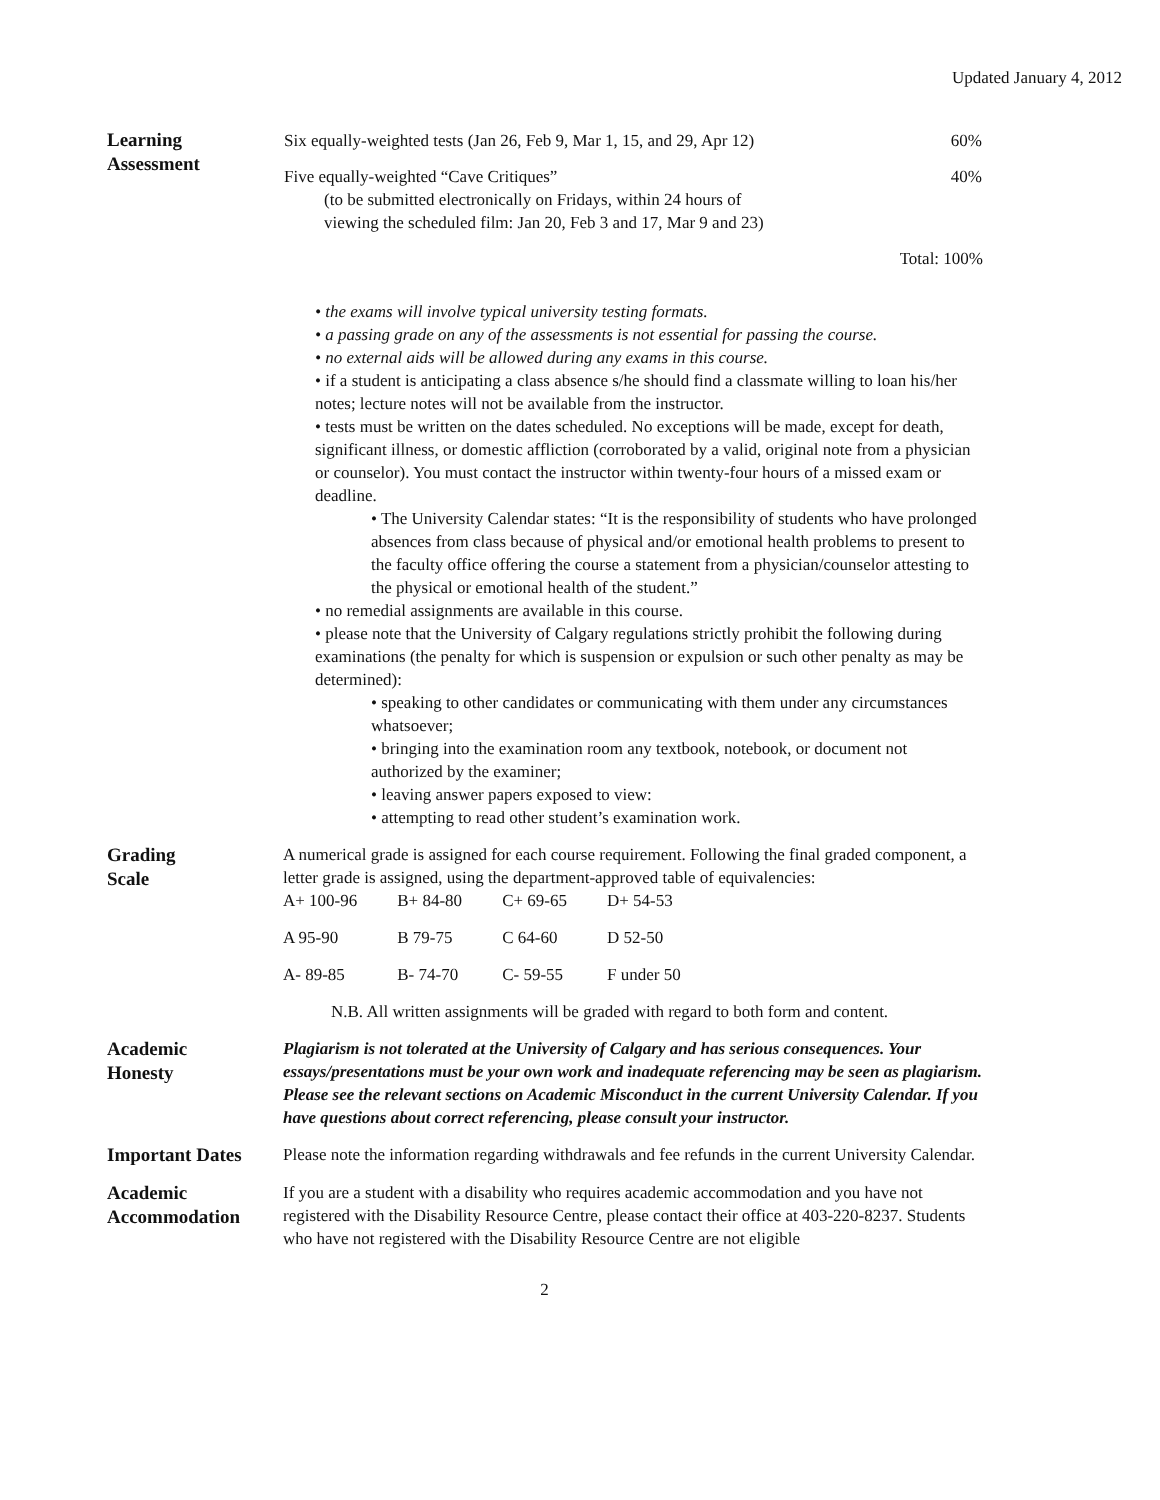Updated January 4, 2012
Learning
Assessment
| Six equally-weighted tests (Jan 26, Feb 9, Mar 1, 15, and 29, Apr 12) | 60% |
| Five equally-weighted “Cave Critiques” (to be submitted electronically on Fridays, within 24 hours of viewing the scheduled film: Jan 20, Feb 3 and 17, Mar 9 and 23) | 40% |
| Total: 100% | |
• the exams will involve typical university testing formats.
• a passing grade on any of the assessments is not essential for passing the course.
• no external aids will be allowed during any exams in this course.
• if a student is anticipating a class absence s/he should find a classmate willing to loan his/her notes; lecture notes will not be available from the instructor.
• tests must be written on the dates scheduled. No exceptions will be made, except for death, significant illness, or domestic affliction (corroborated by a valid, original note from a physician or counselor). You must contact the instructor within twenty-four hours of a missed exam or deadline.
• The University Calendar states: “It is the responsibility of students who have prolonged absences from class because of physical and/or emotional health problems to present to the faculty office offering the course a statement from a physician/counselor attesting to the physical or emotional health of the student.”
• no remedial assignments are available in this course.
• please note that the University of Calgary regulations strictly prohibit the following during examinations (the penalty for which is suspension or expulsion or such other penalty as may be determined):
• speaking to other candidates or communicating with them under any circumstances whatsoever;
• bringing into the examination room any textbook, notebook, or document not authorized by the examiner;
• leaving answer papers exposed to view:
• attempting to read other student’s examination work.
Grading
Scale
A numerical grade is assigned for each course requirement. Following the final graded component, a letter grade is assigned, using the department-approved table of equivalencies:
| A+ 100-96 | B+ 84-80 | C+ 69-65 | D+ 54-53 |
| A 95-90 | B 79-75 | C 64-60 | D 52-50 |
| A- 89-85 | B- 74-70 | C- 59-55 | F under 50 |
N.B. All written assignments will be graded with regard to both form and content.
Academic
Honesty
Plagiarism is not tolerated at the University of Calgary and has serious consequences. Your essays/presentations must be your own work and inadequate referencing may be seen as plagiarism. Please see the relevant sections on Academic Misconduct in the current University Calendar. If you have questions about correct referencing, please consult your instructor.
Important Dates
Please note the information regarding withdrawals and fee refunds in the current University Calendar.
Academic
Accommodation
If you are a student with a disability who requires academic accommodation and you have not registered with the Disability Resource Centre, please contact their office at 403-220-8237. Students who have not registered with the Disability Resource Centre are not eligible
2